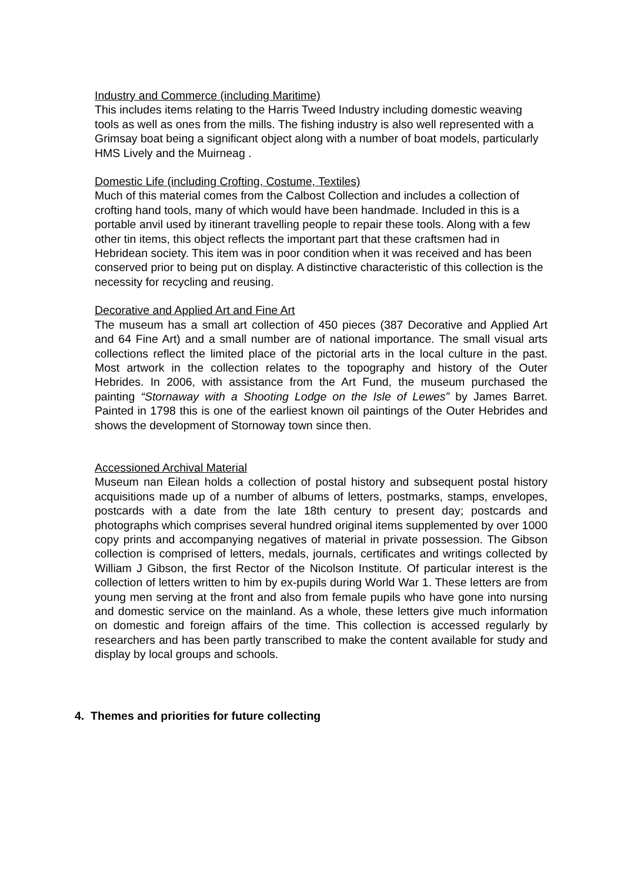Industry and Commerce (including Maritime)
This includes items relating to the Harris Tweed Industry including domestic weaving tools as well as ones from the mills. The fishing industry is also well represented with a Grimsay boat being a significant object along with a number of boat models, particularly HMS Lively and the Muirneag .
Domestic Life (including Crofting, Costume, Textiles)
Much of this material comes from the Calbost Collection and includes a collection of crofting hand tools, many of which would have been handmade. Included in this is a portable anvil used by itinerant travelling people to repair these tools. Along with a few other tin items, this object reflects the important part that these craftsmen had in Hebridean society. This item was in poor condition when it was received and has been conserved prior to being put on display. A distinctive characteristic of this collection is the necessity for recycling and reusing.
Decorative and Applied Art and Fine Art
The museum has a small art collection of 450 pieces (387 Decorative and Applied Art and 64 Fine Art) and a small number are of national importance. The small visual arts collections reflect the limited place of the pictorial arts in the local culture in the past. Most artwork in the collection relates to the topography and history of the Outer Hebrides. In 2006, with assistance from the Art Fund, the museum purchased the painting “Stornaway with a Shooting Lodge on the Isle of Lewes” by James Barret. Painted in 1798 this is one of the earliest known oil paintings of the Outer Hebrides and shows the development of Stornoway town since then.
Accessioned Archival Material
Museum nan Eilean holds a collection of postal history and subsequent postal history acquisitions made up of a number of albums of letters, postmarks, stamps, envelopes, postcards with a date from the late 18th century to present day; postcards and photographs which comprises several hundred original items supplemented by over 1000 copy prints and accompanying negatives of material in private possession. The Gibson collection is comprised of letters, medals, journals, certificates and writings collected by William J Gibson, the first Rector of the Nicolson Institute. Of particular interest is the collection of letters written to him by ex-pupils during World War 1. These letters are from young men serving at the front and also from female pupils who have gone into nursing and domestic service on the mainland. As a whole, these letters give much information on domestic and foreign affairs of the time. This collection is accessed regularly by researchers and has been partly transcribed to make the content available for study and display by local groups and schools.
4. Themes and priorities for future collecting